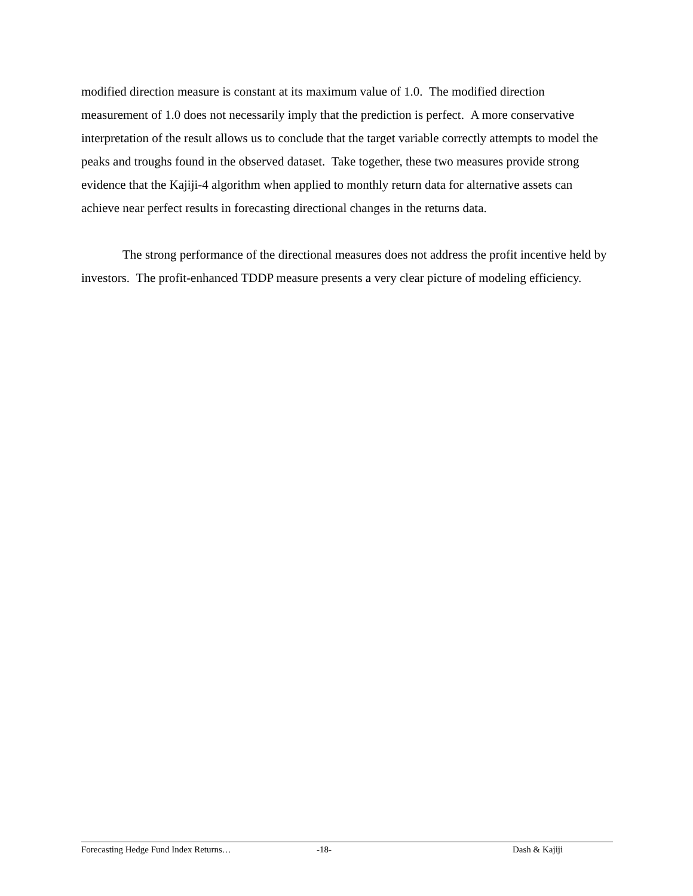modified direction measure is constant at its maximum value of 1.0. The modified direction measurement of 1.0 does not necessarily imply that the prediction is perfect. A more conservative interpretation of the result allows us to conclude that the target variable correctly attempts to model the peaks and troughs found in the observed dataset. Take together, these two measures provide strong evidence that the Kajiji-4 algorithm when applied to monthly return data for alternative assets can achieve near perfect results in forecasting directional changes in the returns data.
The strong performance of the directional measures does not address the profit incentive held by investors. The profit-enhanced TDDP measure presents a very clear picture of modeling efficiency.
Forecasting Hedge Fund Index Returns… -18- Dash & Kajiji